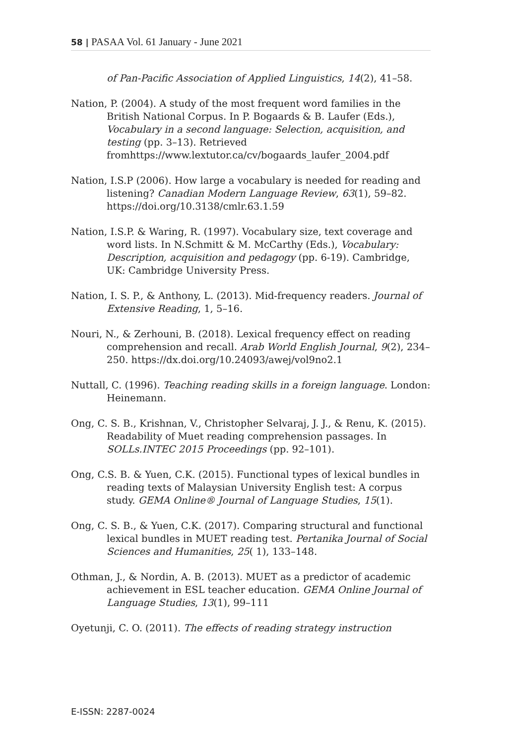58 | PASAA Vol. 61 January - June 2021
of Pan-Pacific Association of Applied Linguistics, 14(2), 41–58.
Nation, P. (2004). A study of the most frequent word families in the British National Corpus. In P. Bogaards & B. Laufer (Eds.), Vocabulary in a second language: Selection, acquisition, and testing (pp. 3–13). Retrieved fromhttps://www.lextutor.ca/cv/bogaards_laufer_2004.pdf
Nation, I.S.P (2006). How large a vocabulary is needed for reading and listening? Canadian Modern Language Review, 63(1), 59–82. https://doi.org/10.3138/cmlr.63.1.59
Nation, I.S.P. & Waring, R. (1997). Vocabulary size, text coverage and word lists. In N.Schmitt & M. McCarthy (Eds.), Vocabulary: Description, acquisition and pedagogy (pp. 6-19). Cambridge, UK: Cambridge University Press.
Nation, I. S. P., & Anthony, L. (2013). Mid-frequency readers. Journal of Extensive Reading, 1, 5–16.
Nouri, N., & Zerhouni, B. (2018). Lexical frequency effect on reading comprehension and recall. Arab World English Journal, 9(2), 234–250. https://dx.doi.org/10.24093/awej/vol9no2.1
Nuttall, C. (1996). Teaching reading skills in a foreign language. London: Heinemann.
Ong, C. S. B., Krishnan, V., Christopher Selvaraj, J. J., & Renu, K. (2015). Readability of Muet reading comprehension passages. In SOLLs.INTEC 2015 Proceedings (pp. 92–101).
Ong, C.S. B. & Yuen, C.K. (2015). Functional types of lexical bundles in reading texts of Malaysian University English test: A corpus study. GEMA Online® Journal of Language Studies, 15(1).
Ong, C. S. B., & Yuen, C.K. (2017). Comparing structural and functional lexical bundles in MUET reading test. Pertanika Journal of Social Sciences and Humanities, 25( 1), 133–148.
Othman, J., & Nordin, A. B. (2013). MUET as a predictor of academic achievement in ESL teacher education. GEMA Online Journal of Language Studies, 13(1), 99–111
Oyetunji, C. O. (2011). The effects of reading strategy instruction
E-ISSN: 2287-0024